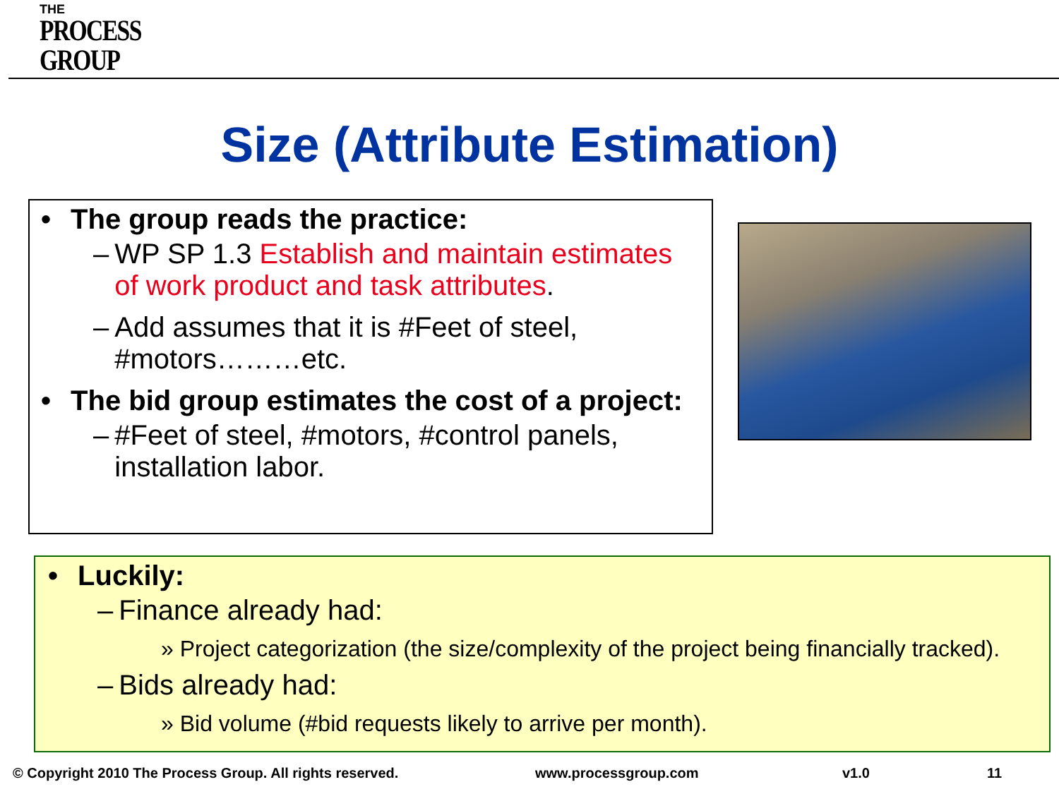THE
PROCESS
GROUP
Size (Attribute Estimation)
• The group reads the practice:
– WP SP 1.3 Establish and maintain estimates of work product and task attributes.
– Add assumes that it is #Feet of steel, #motors………etc.
• The bid group estimates the cost of a project:
– #Feet of steel, #motors, #control panels, installation labor.
• Luckily:
– Finance already had:
» Project categorization (the size/complexity of the project being financially tracked).
– Bids already had:
» Bid volume (#bid requests likely to arrive per month).
© Copyright 2010 The Process Group. All rights reserved.
www.processgroup.com v1.0 11